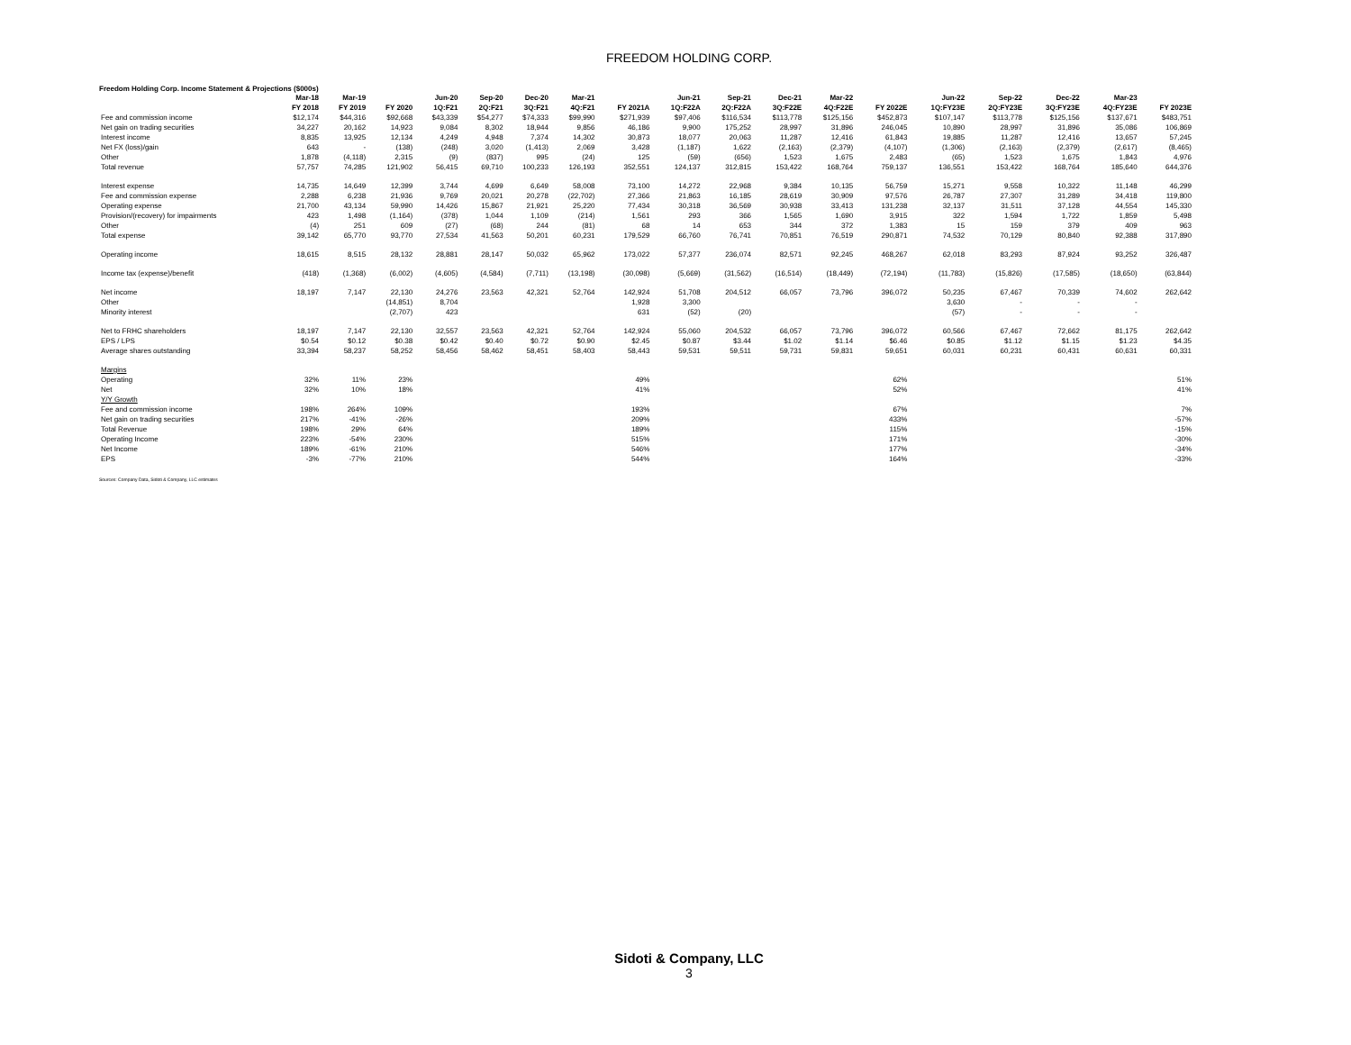FREEDOM HOLDING CORP.
Freedom Holding Corp. Income Statement & Projections ($000s)
| | Mar-18 | Mar-19 | | Jun-20 | Sep-20 | Dec-20 | Mar-21 | | Jun-21 | Sep-21 | Dec-21 | Mar-22 | | Jun-22 | Sep-22 | Dec-22 | Mar-23 | |
| --- | --- | --- | --- | --- | --- | --- | --- | --- | --- | --- | --- | --- | --- | --- | --- | --- | --- | --- |
| | FY 2018 | FY 2019 | FY 2020 | 1Q:F21 | 2Q:F21 | 3Q:F21 | 4Q:F21 | FY 2021A | 1Q:F22A | 2Q:F22A | 3Q:F22E | 4Q:F22E | FY 2022E | 1Q:FY23E | 2Q:FY23E | 3Q:FY23E | 4Q:FY23E | FY 2023E |
| Fee and commission income | $12,174 | $44,316 | $92,668 | $43,339 | $54,277 | $74,333 | $99,990 | $271,939 | $97,406 | $116,534 | $113,778 | $125,156 | $452,873 | $107,147 | $113,778 | $125,156 | $137,671 | $483,751 |
| Net gain on trading securities | 34,227 | 20,162 | 14,923 | 9,084 | 8,302 | 18,944 | 9,856 | 46,186 | 9,900 | 175,252 | 28,997 | 31,896 | 246,045 | 10,890 | 28,997 | 31,896 | 35,086 | 106,869 |
| Interest income | 8,835 | 13,925 | 12,134 | 4,249 | 4,948 | 7,374 | 14,302 | 30,873 | 18,077 | 20,063 | 11,287 | 12,416 | 61,843 | 19,885 | 11,287 | 12,416 | 13,657 | 57,245 |
| Net FX (loss)/gain | 643 | - | (138) | (248) | 3,020 | (1,413) | 2,069 | 3,428 | (1,187) | 1,622 | (2,163) | (2,379) | (4,107) | (1,306) | (2,163) | (2,379) | (2,617) | (8,465) |
| Other | 1,878 | (4,118) | 2,315 | (9) | (837) | 995 | (24) | 125 | (59) | (656) | 1,523 | 1,675 | 2,483 | (65) | 1,523 | 1,675 | 1,843 | 4,976 |
| Total revenue | 57,757 | 74,285 | 121,902 | 56,415 | 69,710 | 100,233 | 126,193 | 352,551 | 124,137 | 312,815 | 153,422 | 168,764 | 759,137 | 136,551 | 153,422 | 168,764 | 185,640 | 644,376 |
| Interest expense | 14,735 | 14,649 | 12,399 | 3,744 | 4,699 | 6,649 | 58,008 | 73,100 | 14,272 | 22,968 | 9,384 | 10,135 | 56,759 | 15,271 | 9,558 | 10,322 | 11,148 | 46,299 |
| Fee and commission expense | 2,288 | 6,238 | 21,936 | 9,769 | 20,021 | 20,278 | (22,702) | 27,366 | 21,863 | 16,185 | 28,619 | 30,909 | 97,576 | 26,787 | 27,307 | 31,289 | 34,418 | 119,800 |
| Operating expense | 21,700 | 43,134 | 59,990 | 14,426 | 15,867 | 21,921 | 25,220 | 77,434 | 30,318 | 36,569 | 30,938 | 33,413 | 131,238 | 32,137 | 31,511 | 37,128 | 44,554 | 145,330 |
| Provision/(recovery) for impairments | 423 | 1,498 | (1,164) | (378) | 1,044 | 1,109 | (214) | 1,561 | 293 | 366 | 1,565 | 1,690 | 3,915 | 322 | 1,594 | 1,722 | 1,859 | 5,498 |
| Other | (4) | 251 | 609 | (27) | (68) | 244 | (81) | 68 | 14 | 653 | 344 | 372 | 1,383 | 15 | 159 | 379 | 409 | 963 |
| Total expense | 39,142 | 65,770 | 93,770 | 27,534 | 41,563 | 50,201 | 60,231 | 179,529 | 66,760 | 76,741 | 70,851 | 76,519 | 290,871 | 74,532 | 70,129 | 80,840 | 92,388 | 317,890 |
| Operating income | 18,615 | 8,515 | 28,132 | 28,881 | 28,147 | 50,032 | 65,962 | 173,022 | 57,377 | 236,074 | 82,571 | 92,245 | 468,267 | 62,018 | 83,293 | 87,924 | 93,252 | 326,487 |
| Income tax (expense)/benefit | (418) | (1,368) | (6,002) | (4,605) | (4,584) | (7,711) | (13,198) | (30,098) | (5,669) | (31,562) | (16,514) | (18,449) | (72,194) | (11,783) | (15,826) | (17,585) | (18,650) | (63,844) |
| Net income | 18,197 | 7,147 | 22,130 | 24,276 | 23,563 | 42,321 | 52,764 | 142,924 | 51,708 | 204,512 | 66,057 | 73,796 | 396,072 | 50,235 | 67,467 | 70,339 | 74,602 | 262,642 |
| Other | | | (14,851) | 8,704 | | | | 1,928 | 3,300 | | | | | 3,630 | - | - | - | |
| Minority interest | | | (2,707) | 423 | | | | 631 | (52) | (20) | | | | (57) | - | - | - | |
| Net to FRHC shareholders | 18,197 | 7,147 | 22,130 | 32,557 | 23,563 | 42,321 | 52,764 | 142,924 | 55,060 | 204,532 | 66,057 | 73,796 | 396,072 | 60,566 | 67,467 | 72,662 | 81,175 | 262,642 |
| EPS / LPS | $0.54 | $0.12 | $0.38 | $0.42 | $0.40 | $0.72 | $0.90 | $2.45 | $0.87 | $3.44 | $1.02 | $1.14 | $6.46 | $0.85 | $1.12 | $1.15 | $1.23 | $4.35 |
| Average shares outstanding | 33,394 | 58,237 | 58,252 | 58,456 | 58,462 | 58,451 | 58,403 | 58,443 | 59,531 | 59,511 | 59,731 | 59,831 | 59,651 | 60,031 | 60,231 | 60,431 | 60,631 | 60,331 |
| Margins | | | | | | | | | | | | | | | | | | |
| Operating | 32% | 11% | 23% | | | | | 49% | | | | | 62% | | | | | 51% |
| Net | 32% | 10% | 18% | | | | | 41% | | | | | 52% | | | | | 41% |
| Y/Y Growth | | | | | | | | | | | | | | | | | | |
| Fee and commission income | 198% | 264% | 109% | | | | | 193% | | | | | 67% | | | | | 7% |
| Net gain on trading securities | 217% | -41% | -26% | | | | | 209% | | | | | 433% | | | | | -57% |
| Total Revenue | 198% | 29% | 64% | | | | | 189% | | | | | 115% | | | | | -15% |
| Operating Income | 223% | -54% | 230% | | | | | 515% | | | | | 171% | | | | | -30% |
| Net Income | 189% | -61% | 210% | | | | | 546% | | | | | 177% | | | | | -34% |
| EPS | -3% | -77% | 210% | | | | | 544% | | | | | 164% | | | | | -33% |
Sources: Company Data, Sidoti & Company, LLC estimates
Sidoti & Company, LLC
3